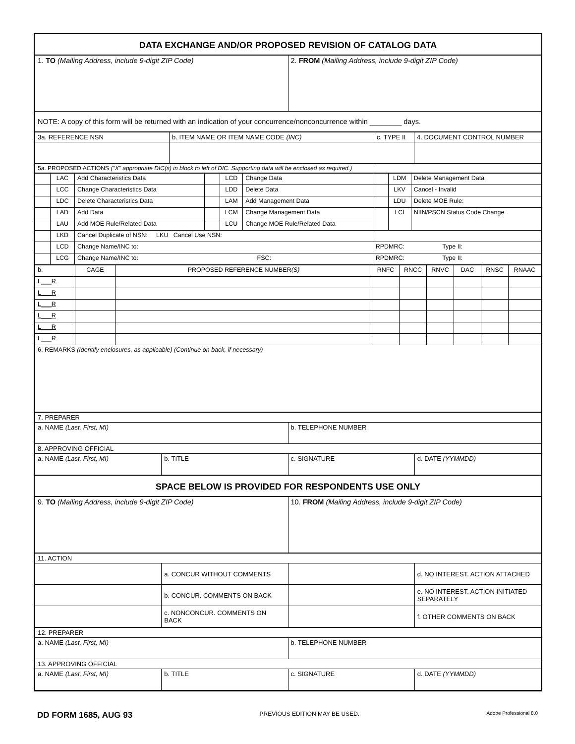DATA EXCHANGE AND/OR PROPOSED REVISION OF CATALOG DATA
| 1. TO (Mailing Address, include 9-digit ZIP Code) | 2. FROM (Mailing Address, include 9-digit ZIP Code) |
| NOTE: A copy of this form will be returned with an indication of your concurrence/nonconcurrence within ________ days. | |
| 3a. REFERENCE NSN | b. ITEM NAME OR ITEM NAME CODE (INC) | c. TYPE II | 4. DOCUMENT CONTROL NUMBER |
| 5a. PROPOSED ACTIONS ("X" appropriate DIC(s) in block to left of DIC. Supporting data will be enclosed as required.) | | | |
| | LAC | Add Characteristics Data | | LCD | Change Data | | LDM | Delete Management Data |
| | LCC | Change Characteristics Data | | LDD | Delete Data | | LKV | Cancel - Invalid |
| | LDC | Delete Characteristics Data | | LAM | Add Management Data | | LDU | Delete MOE Rule: |
| | LAD | Add Data | | LCM | Change Management Data | | LCI | NIIN/PSCN Status Code Change |
| | LAU | Add MOE Rule/Related Data | | LCU | Change MOE Rule/Related Data | | | |
| | LKD | Cancel Duplicate of NSN: LKU Cancel Use NSN: | | | | | | |
| | LCD | Change Name/INC to: | | | | RPDMRC: Type II: | | |
| | LCG | Change Name/INC to: FSC: | | | | RPDMRC: Type II: | | |
| b. | CAGE | PROPOSED REFERENCE NUMBER (S) | RNFC | RNCC | RNVC | DAC | RNSC | RNAAC |
| L___R | | | | | | | | |
| L___R | | | | | | | | |
| L___R | | | | | | | | |
| L___R | | | | | | | | |
| L___R | | | | | | | | |
| L___R | | | | | | | | |
| 6. REMARKS (Identify enclosures, as applicable) (Continue on back, if necessary) | | | | | | | | |
| 7. PREPARER | | | |
| a. NAME (Last, First, MI) | | b. TELEPHONE NUMBER | |
| 8. APPROVING OFFICIAL | | | |
| a. NAME (Last, First, MI) | b. TITLE | c. SIGNATURE | d. DATE (YYMMDD) |
SPACE BELOW IS PROVIDED FOR RESPONDENTS USE ONLY
| 9. TO (Mailing Address, include 9-digit ZIP Code) | 10. FROM (Mailing Address, include 9-digit ZIP Code) |
| 11. ACTION | | | |
| | a. CONCUR WITHOUT COMMENTS | | d. NO INTEREST. ACTION ATTACHED |
| | b. CONCUR. COMMENTS ON BACK | | e. NO INTEREST. ACTION INITIATED SEPARATELY |
| | c. NONCONCUR. COMMENTS ON BACK | | f. OTHER COMMENTS ON BACK |
| 12. PREPARER | | | |
| a. NAME (Last, First, MI) | | b. TELEPHONE NUMBER | |
| 13. APPROVING OFFICIAL | | | |
| a. NAME (Last, First, MI) | b. TITLE | c. SIGNATURE | d. DATE (YYMMDD) |
DD FORM 1685, AUG 93 PREVIOUS EDITION MAY BE USED. Adobe Professional 8.0